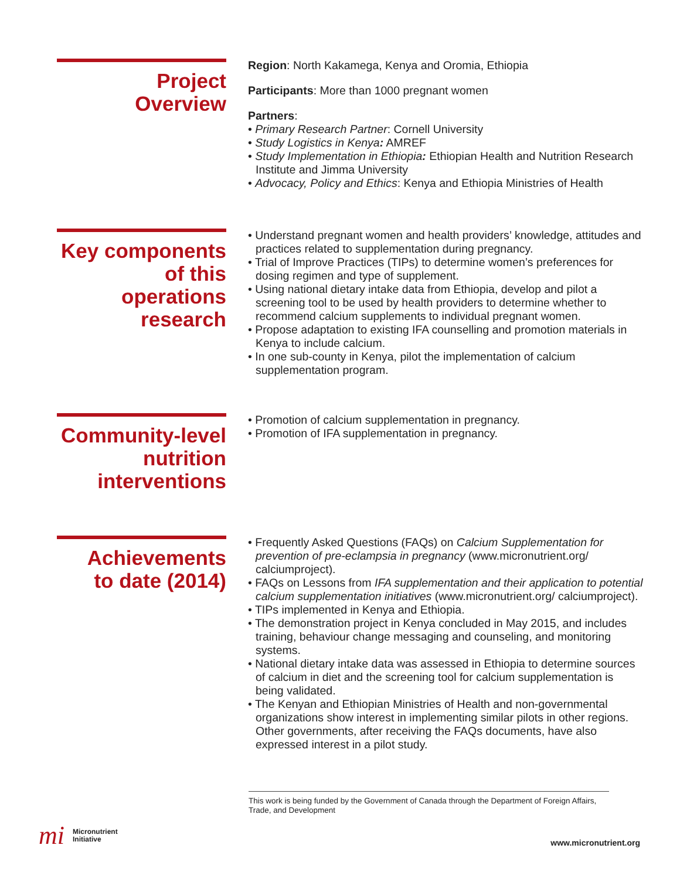Project
Overview
Region: North Kakamega, Kenya and Oromia, Ethiopia
Participants: More than 1000 pregnant women
Partners:
• Primary Research Partner: Cornell University
• Study Logistics in Kenya: AMREF
• Study Implementation in Ethiopia: Ethiopian Health and Nutrition Research Institute and Jimma University
• Advocacy, Policy and Ethics: Kenya and Ethiopia Ministries of Health
Key components
of this
operations
research
• Understand pregnant women and health providers’ knowledge, attitudes and practices related to supplementation during pregnancy.
• Trial of Improve Practices (TIPs) to determine women’s preferences for dosing regimen and type of supplement.
• Using national dietary intake data from Ethiopia, develop and pilot a screening tool to be used by health providers to determine whether to recommend calcium supplements to individual pregnant women.
• Propose adaptation to existing IFA counselling and promotion materials in Kenya to include calcium.
• In one sub-county in Kenya, pilot the implementation of calcium supplementation program.
Community-level
nutrition
interventions
• Promotion of calcium supplementation in pregnancy.
• Promotion of IFA supplementation in pregnancy.
Achievements
to date (2014)
• Frequently Asked Questions (FAQs) on Calcium Supplementation for prevention of pre-eclampsia in pregnancy (www.micronutrient.org/ calciumproject).
• FAQs on Lessons from IFA supplementation and their application to potential calcium supplementation initiatives (www.micronutrient.org/ calciumproject).
• TIPs implemented in Kenya and Ethiopia.
• The demonstration project in Kenya concluded in May 2015, and includes training, behaviour change messaging and counseling, and monitoring systems.
• National dietary intake data was assessed in Ethiopia to determine sources of calcium in diet and the screening tool for calcium supplementation is being validated.
• The Kenyan and Ethiopian Ministries of Health and non-governmental organizations show interest in implementing similar pilots in other regions. Other governments, after receiving the FAQs documents, have also expressed interest in a pilot study.
This work is being funded by the Government of Canada through the Department of Foreign Affairs, Trade, and Development
mi Micronutrient
Initiative
www.micronutrient.org